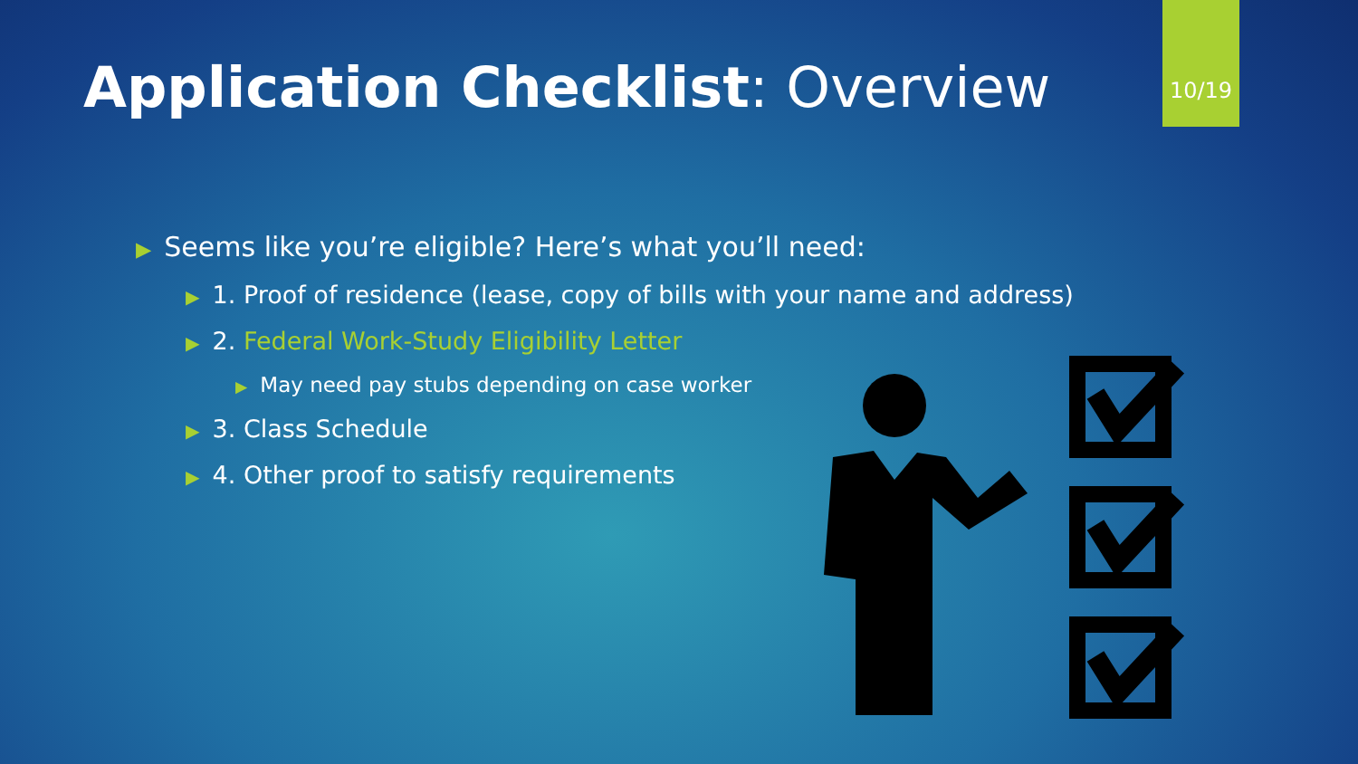10/19
Application Checklist: Overview
▶ Seems like you’re eligible? Here’s what you’ll need:
▶ 1. Proof of residence (lease, copy of bills with your name and address)
▶ 2. Federal Work-Study Eligibility Letter
▶ May need pay stubs depending on case worker
▶ 3. Class Schedule
▶ 4. Other proof to satisfy requirements